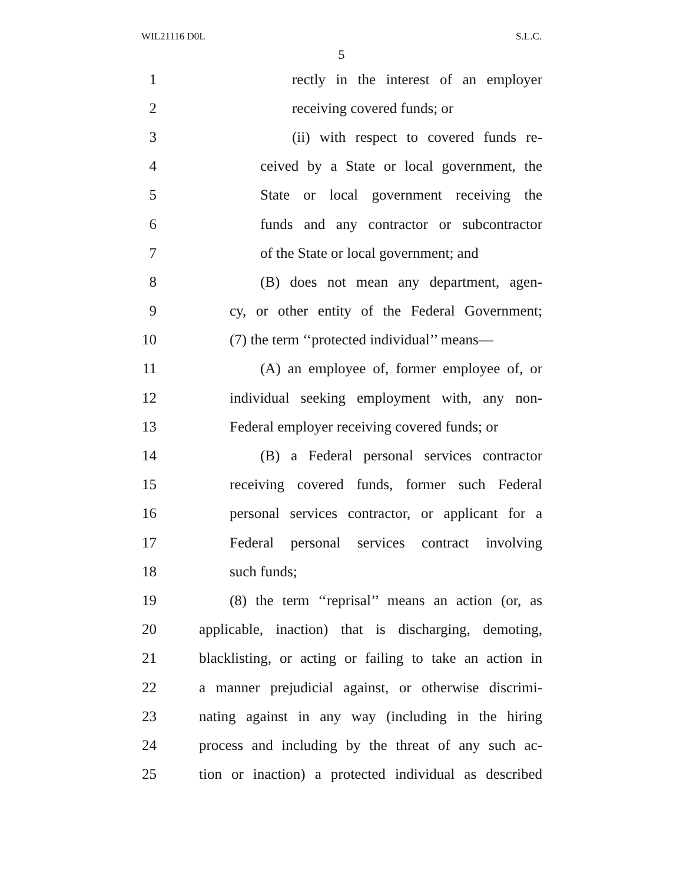WIL21116 D0L S.L.C.
5
1 rectly in the interest of an employer
2 receiving covered funds; or
3 (ii) with respect to covered funds re-
4 ceived by a State or local government, the
5 State or local government receiving the
6 funds and any contractor or subcontractor
7 of the State or local government; and
8 (B) does not mean any department, agen-
9 cy, or other entity of the Federal Government;
10 (7) the term ‘‘protected individual’’ means—
11 (A) an employee of, former employee of, or
12 individual seeking employment with, any non-
13 Federal employer receiving covered funds; or
14 (B) a Federal personal services contractor
15 receiving covered funds, former such Federal
16 personal services contractor, or applicant for a
17 Federal personal services contract involving
18 such funds;
19 (8) the term ‘‘reprisal’’ means an action (or, as
20 applicable, inaction) that is discharging, demoting,
21 blacklisting, or acting or failing to take an action in
22 a manner prejudicial against, or otherwise discrimi-
23 nating against in any way (including in the hiring
24 process and including by the threat of any such ac-
25 tion or inaction) a protected individual as described